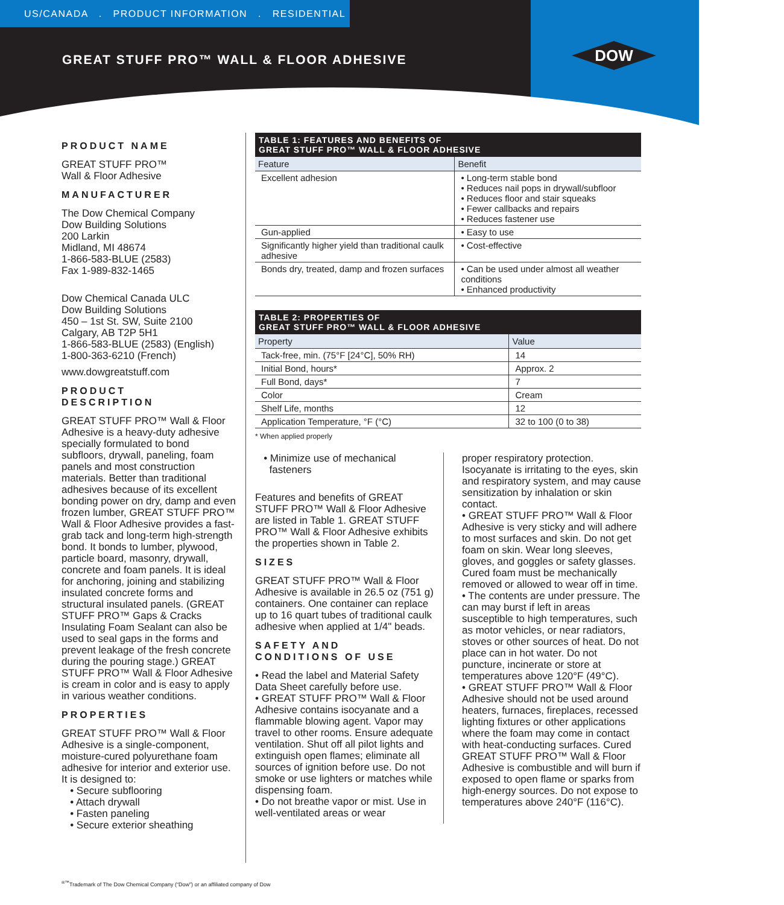US/CANADA . PRODUCT INFORMATION . RESIDENTIAL
GREAT STUFF PRO™ WALL & FLOOR ADHESIVE
DOW
PRODUCT NAME
GREAT STUFF PRO™
Wall & Floor Adhesive
MANUFACTURER
The Dow Chemical Company
Dow Building Solutions
200 Larkin
Midland, MI 48674
1-866-583-BLUE (2583)
Fax 1-989-832-1465
Dow Chemical Canada ULC
Dow Building Solutions
450 – 1st St. SW, Suite 2100
Calgary, AB T2P 5H1
1-866-583-BLUE (2583) (English)
1-800-363-6210 (French)
www.dowgreatstuff.com
PRODUCT
DESCRIPTION
GREAT STUFF PRO™ Wall & Floor Adhesive is a heavy-duty adhesive specially formulated to bond subfloors, drywall, paneling, foam panels and most construction materials. Better than traditional adhesives because of its excellent bonding power on dry, damp and even frozen lumber, GREAT STUFF PRO™ Wall & Floor Adhesive provides a fast-grab tack and long-term high-strength bond. It bonds to lumber, plywood, particle board, masonry, drywall, concrete and foam panels. It is ideal for anchoring, joining and stabilizing insulated concrete forms and structural insulated panels. (GREAT STUFF PRO™ Gaps & Cracks Insulating Foam Sealant can also be used to seal gaps in the forms and prevent leakage of the fresh concrete during the pouring stage.) GREAT STUFF PRO™ Wall & Floor Adhesive is cream in color and is easy to apply in various weather conditions.
PROPERTIES
GREAT STUFF PRO™ Wall & Floor Adhesive is a single-component, moisture-cured polyurethane foam adhesive for interior and exterior use. It is designed to:
• Secure subflooring
• Attach drywall
• Fasten paneling
• Secure exterior sheathing
| TABLE 1: FEATURES AND BENEFITS OF GREAT STUFF PRO™ WALL & FLOOR ADHESIVE | |
| --- | --- |
| Feature | Benefit |
| Excellent adhesion | • Long-term stable bond • Reduces nail pops in drywall/subfloor • Reduces floor and stair squeaks • Fewer callbacks and repairs • Reduces fastener use |
| Gun-applied | • Easy to use |
| Significantly higher yield than traditional caulk adhesive | • Cost-effective |
| Bonds dry, treated, damp and frozen surfaces | • Can be used under almost all weather conditions • Enhanced productivity |
| TABLE 2: PROPERTIES OF GREAT STUFF PRO™ WALL & FLOOR ADHESIVE | |
| --- | --- |
| Property | Value |
| Tack-free, min. (75°F [24°C], 50% RH) | 14 |
| Initial Bond, hours* | Approx. 2 |
| Full Bond, days* | 7 |
| Color | Cream |
| Shelf Life, months | 12 |
| Application Temperature, °F (°C) | 32 to 100 (0 to 38) |
* When applied properly
• Minimize use of mechanical
fasteners
Features and benefits of GREAT STUFF PRO™ Wall & Floor Adhesive are listed in Table 1. GREAT STUFF PRO™ Wall & Floor Adhesive exhibits the properties shown in Table 2.
SIZES
GREAT STUFF PRO™ Wall & Floor Adhesive is available in 26.5 oz (751 g) containers. One container can replace up to 16 quart tubes of traditional caulk adhesive when applied at 1/4" beads.
SAFETY AND
CONDITIONS OF USE
• Read the label and Material Safety Data Sheet carefully before use.
• GREAT STUFF PRO™ Wall & Floor Adhesive contains isocyanate and a flammable blowing agent. Vapor may travel to other rooms. Ensure adequate ventilation. Shut off all pilot lights and extinguish open flames; eliminate all sources of ignition before use. Do not smoke or use lighters or matches while dispensing foam.
• Do not breathe vapor or mist. Use in well-ventilated areas or wear
proper respiratory protection. Isocyanate is irritating to the eyes, skin and respiratory system, and may cause sensitization by inhalation or skin contact.
• GREAT STUFF PRO™ Wall & Floor Adhesive is very sticky and will adhere to most surfaces and skin. Do not get foam on skin. Wear long sleeves, gloves, and goggles or safety glasses. Cured foam must be mechanically removed or allowed to wear off in time.
• The contents are under pressure. The can may burst if left in areas susceptible to high temperatures, such as motor vehicles, or near radiators, stoves or other sources of heat. Do not place can in hot water. Do not puncture, incinerate or store at temperatures above 120°F (49°C).
• GREAT STUFF PRO™ Wall & Floor Adhesive should not be used around heaters, furnaces, fireplaces, recessed lighting fixtures or other applications where the foam may come in contact with heat-conducting surfaces. Cured GREAT STUFF PRO™ Wall & Floor Adhesive is combustible and will burn if exposed to open flame or sparks from high-energy sources. Do not expose to temperatures above 240°F (116°C).
<sup>®™</sup>Trademark of The Dow Chemical Company (“Dow”) or an affiliated company of Dow